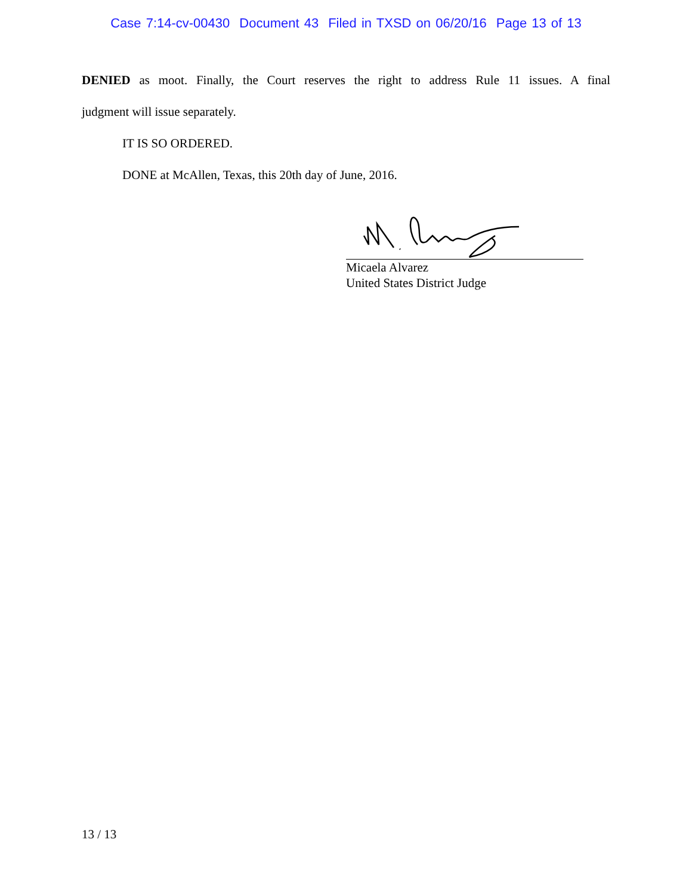Case 7:14-cv-00430 Document 43 Filed in TXSD on 06/20/16 Page 13 of 13
DENIED as moot. Finally, the Court reserves the right to address Rule 11 issues. A final
judgment will issue separately.
IT IS SO ORDERED.
DONE at McAllen, Texas, this 20th day of June, 2016.
Micaela Alvarez
United States District Judge
13 / 13